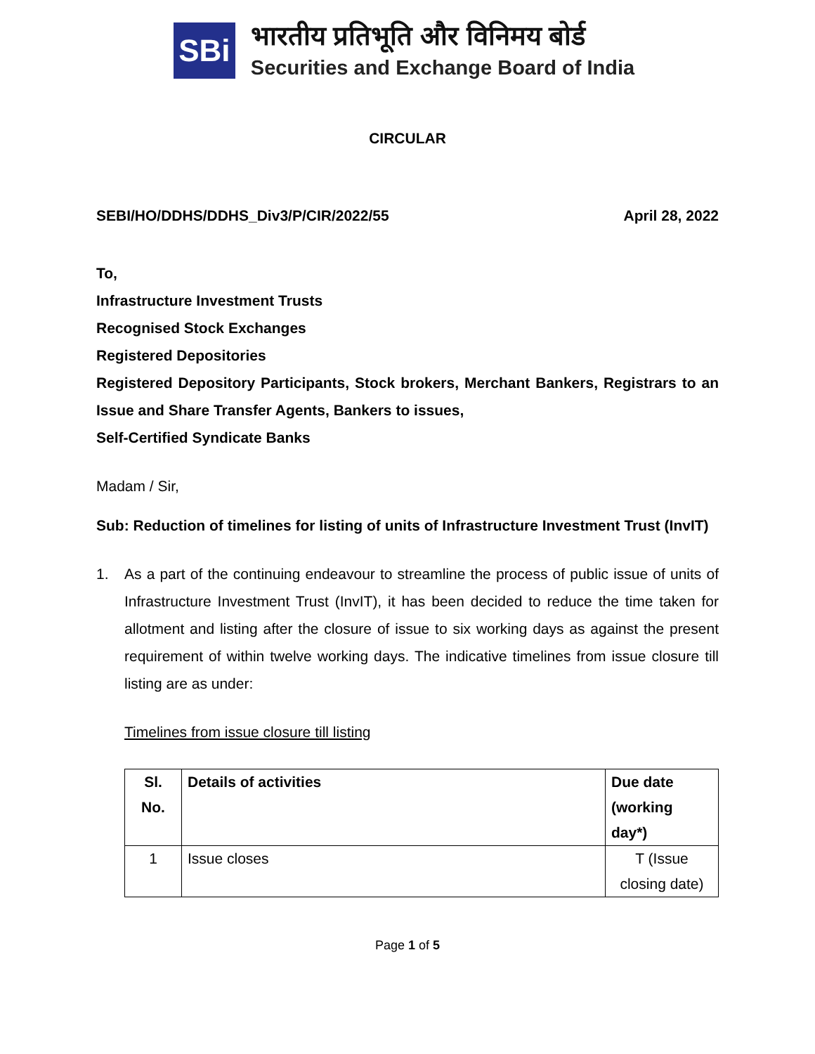SBi
भारतीय प्रतिभूति और विनिमय बोर्ड
Securities and Exchange Board of India
CIRCULAR
SEBI/HO/DDHS/DDHS_Div3/P/CIR/2022/55 April 28, 2022
To,
Infrastructure Investment Trusts
Recognised Stock Exchanges
Registered Depositories
Registered Depository Participants, Stock brokers, Merchant Bankers, Registrars to an Issue and Share Transfer Agents, Bankers to issues,
Self-Certified Syndicate Banks
Madam / Sir,
Sub: Reduction of timelines for listing of units of Infrastructure Investment Trust (InvIT)
1. As a part of the continuing endeavour to streamline the process of public issue of units of Infrastructure Investment Trust (InvIT), it has been decided to reduce the time taken for allotment and listing after the closure of issue to six working days as against the present requirement of within twelve working days. The indicative timelines from issue closure till listing are as under:
Timelines from issue closure till listing
| Sl. No. | Details of activities | Due date (working day*) |
| --- | --- | --- |
| 1 | Issue closes | T (Issue closing date) |
Page 1 of 5